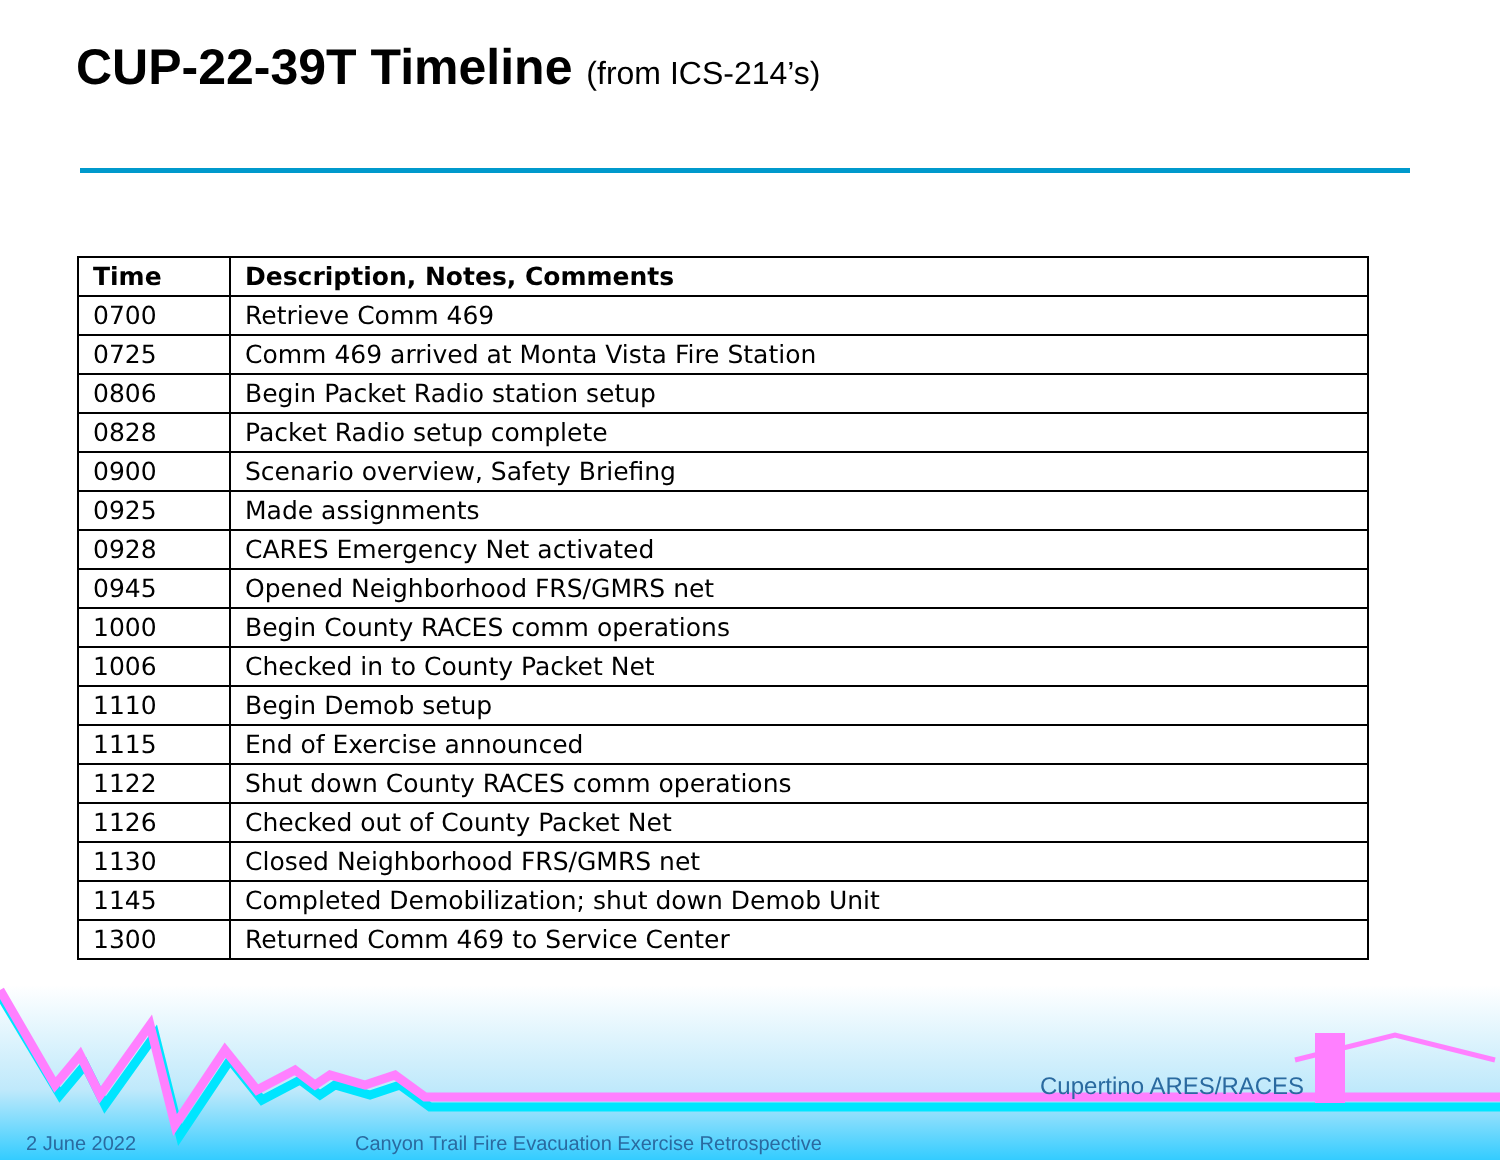CUP-22-39T Timeline (from ICS-214’s)
| Time | Description, Notes, Comments |
| --- | --- |
| 0700 | Retrieve Comm 469 |
| 0725 | Comm 469 arrived at Monta Vista Fire Station |
| 0806 | Begin Packet Radio station setup |
| 0828 | Packet Radio setup complete |
| 0900 | Scenario overview, Safety Briefing |
| 0925 | Made assignments |
| 0928 | CARES Emergency Net activated |
| 0945 | Opened Neighborhood FRS/GMRS net |
| 1000 | Begin County RACES comm operations |
| 1006 | Checked in to County Packet Net |
| 1110 | Begin Demob setup |
| 1115 | End of Exercise announced |
| 1122 | Shut down County RACES comm operations |
| 1126 | Checked out of County Packet Net |
| 1130 | Closed Neighborhood FRS/GMRS net |
| 1145 | Completed Demobilization; shut down Demob Unit |
| 1300 | Returned Comm 469 to Service Center |
Cupertino ARES/RACES
2 June 2022
Canyon Trail Fire Evacuation Exercise Retrospective